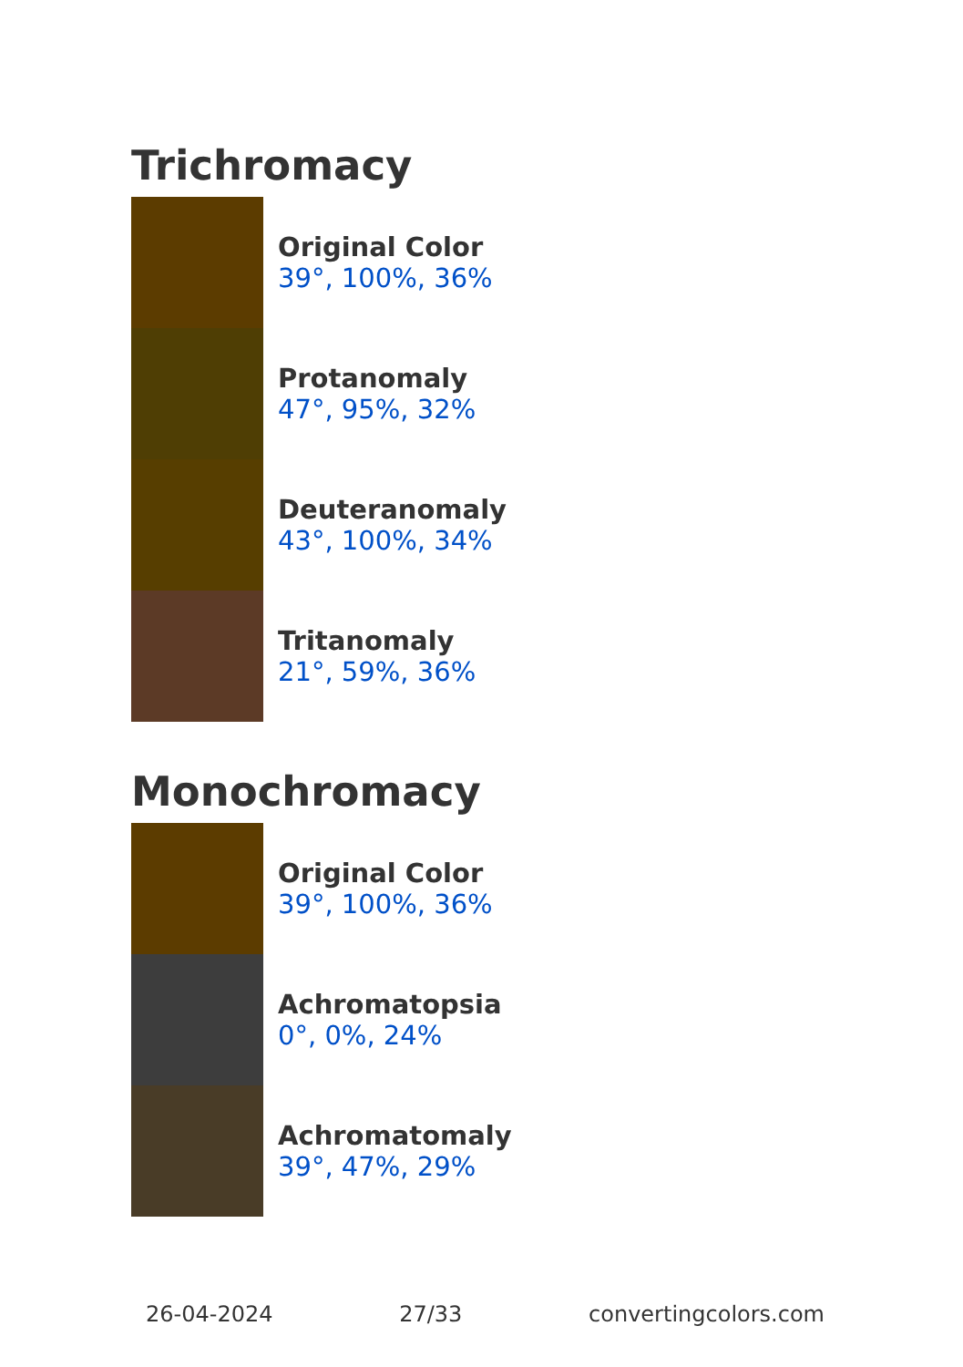Trichromacy
Original Color
39°, 100%, 36%
Protanomaly
47°, 95%, 32%
Deuteranomaly
43°, 100%, 34%
Tritanomaly
21°, 59%, 36%
Monochromacy
Original Color
39°, 100%, 36%
Achromatopsia
0°, 0%, 24%
Achromatomaly
39°, 47%, 29%
26-04-2024 27/33 convertingcolors.com